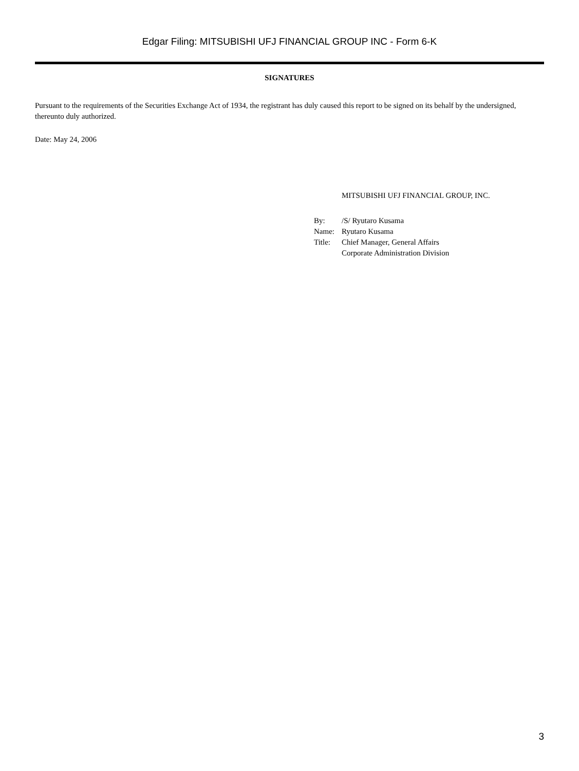Edgar Filing: MITSUBISHI UFJ FINANCIAL GROUP INC - Form 6-K
SIGNATURES
Pursuant to the requirements of the Securities Exchange Act of 1934, the registrant has duly caused this report to be signed on its behalf by the undersigned, thereunto duly authorized.
Date: May 24, 2006
MITSUBISHI UFJ FINANCIAL GROUP, INC.
| By: | /S/ Ryutaro Kusama |
| Name: | Ryutaro Kusama |
| Title: | Chief Manager, General Affairs Corporate Administration Division |
3